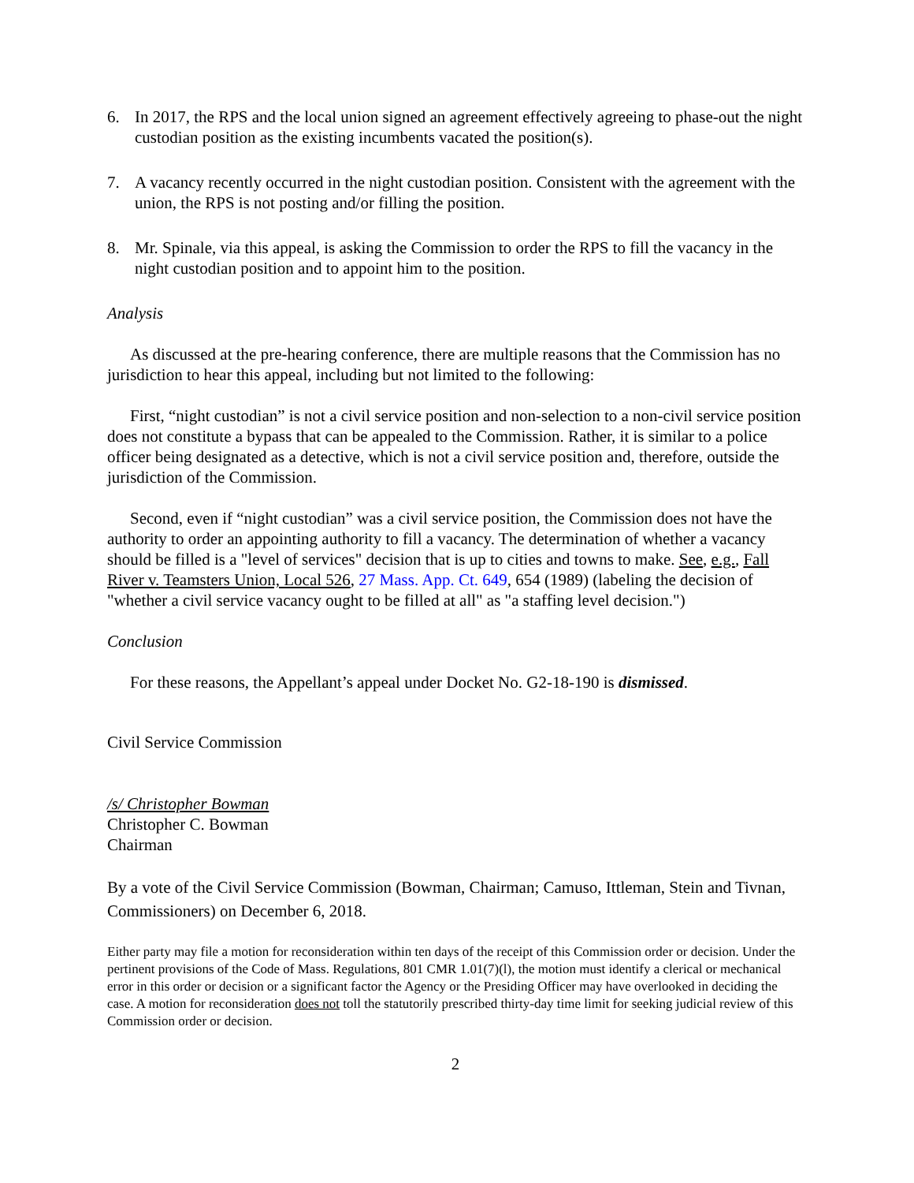6. In 2017, the RPS and the local union signed an agreement effectively agreeing to phase-out the night custodian position as the existing incumbents vacated the position(s).
7. A vacancy recently occurred in the night custodian position. Consistent with the agreement with the union, the RPS is not posting and/or filling the position.
8. Mr. Spinale, via this appeal, is asking the Commission to order the RPS to fill the vacancy in the night custodian position and to appoint him to the position.
Analysis
As discussed at the pre-hearing conference, there are multiple reasons that the Commission has no jurisdiction to hear this appeal, including but not limited to the following:
First, “night custodian” is not a civil service position and non-selection to a non-civil service position does not constitute a bypass that can be appealed to the Commission. Rather, it is similar to a police officer being designated as a detective, which is not a civil service position and, therefore, outside the jurisdiction of the Commission.
Second, even if “night custodian” was a civil service position, the Commission does not have the authority to order an appointing authority to fill a vacancy. The determination of whether a vacancy should be filled is a "level of services" decision that is up to cities and towns to make. See, e.g., Fall River v. Teamsters Union, Local 526, 27 Mass. App. Ct. 649, 654 (1989) (labeling the decision of "whether a civil service vacancy ought to be filled at all" as "a staffing level decision.")
Conclusion
For these reasons, the Appellant’s appeal under Docket No. G2-18-190 is dismissed.
Civil Service Commission
/s/ Christopher Bowman
Christopher C. Bowman
Chairman
By a vote of the Civil Service Commission (Bowman, Chairman; Camuso, Ittleman, Stein and Tivnan, Commissioners) on December 6, 2018.
Either party may file a motion for reconsideration within ten days of the receipt of this Commission order or decision. Under the pertinent provisions of the Code of Mass. Regulations, 801 CMR 1.01(7)(l), the motion must identify a clerical or mechanical error in this order or decision or a significant factor the Agency or the Presiding Officer may have overlooked in deciding the case. A motion for reconsideration does not toll the statutorily prescribed thirty-day time limit for seeking judicial review of this Commission order or decision.
2